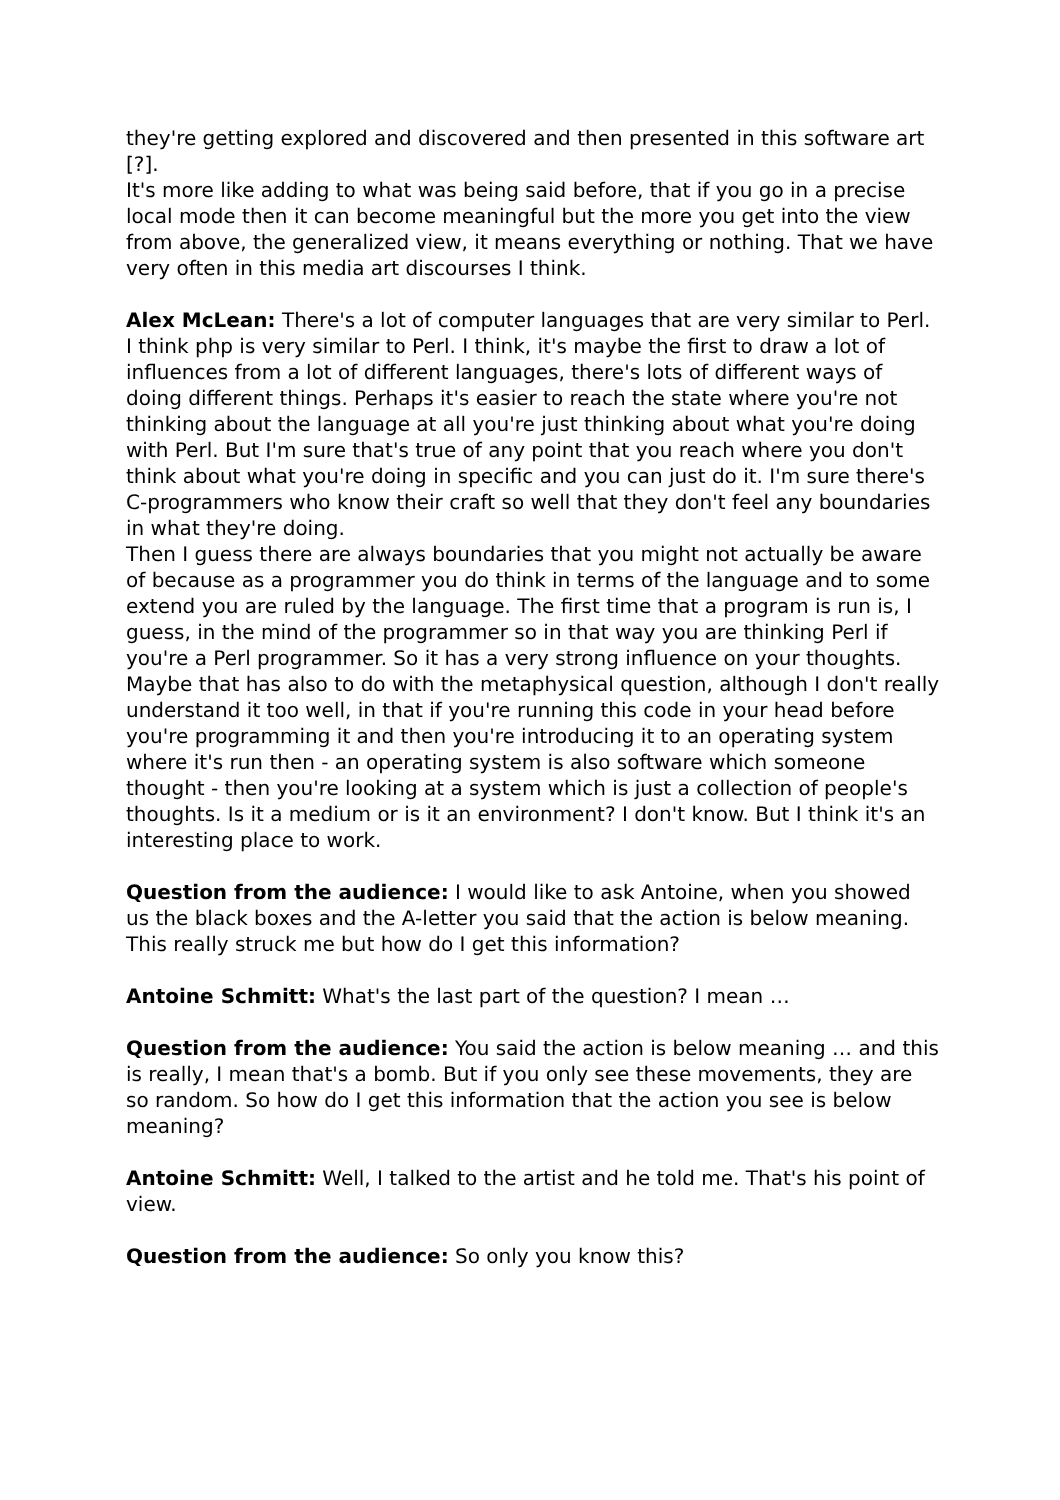they're getting explored and discovered and then presented in this software art [?].
It's more like adding to what was being said before, that if you go in a precise local mode then it can become meaningful but the more you get into the view from above, the generalized view, it means everything or nothing. That we have very often in this media art discourses I think.
Alex McLean: There's a lot of computer languages that are very similar to Perl. I think php is very similar to Perl. I think, it's maybe the first to draw a lot of influences from a lot of different languages, there's lots of different ways of doing different things. Perhaps it's easier to reach the state where you're not thinking about the language at all you're just thinking about what you're doing with Perl. But I'm sure that's true of any point that you reach where you don't think about what you're doing in specific and you can just do it. I'm sure there's C-programmers who know their craft so well that they don't feel any boundaries in what they're doing.
Then I guess there are always boundaries that you might not actually be aware of because as a programmer you do think in terms of the language and to some extend you are ruled by the language. The first time that a program is run is, I guess, in the mind of the programmer so in that way you are thinking Perl if you're a Perl programmer. So it has a very strong influence on your thoughts. Maybe that has also to do with the metaphysical question, although I don't really understand it too well, in that if you're running this code in your head before you're programming it and then you're introducing it to an operating system where it's run then - an operating system is also software which someone thought - then you're looking at a system which is just a collection of people's thoughts. Is it a medium or is it an environment? I don't know. But I think it's an interesting place to work.
Question from the audience: I would like to ask Antoine, when you showed us the black boxes and the A-letter you said that the action is below meaning. This really struck me but how do I get this information?
Antoine Schmitt: What's the last part of the question? I mean …
Question from the audience: You said the action is below meaning … and this is really, I mean that's a bomb. But if you only see these movements, they are so random. So how do I get this information that the action you see is below meaning?
Antoine Schmitt: Well, I talked to the artist and he told me. That's his point of view.
Question from the audience: So only you know this?